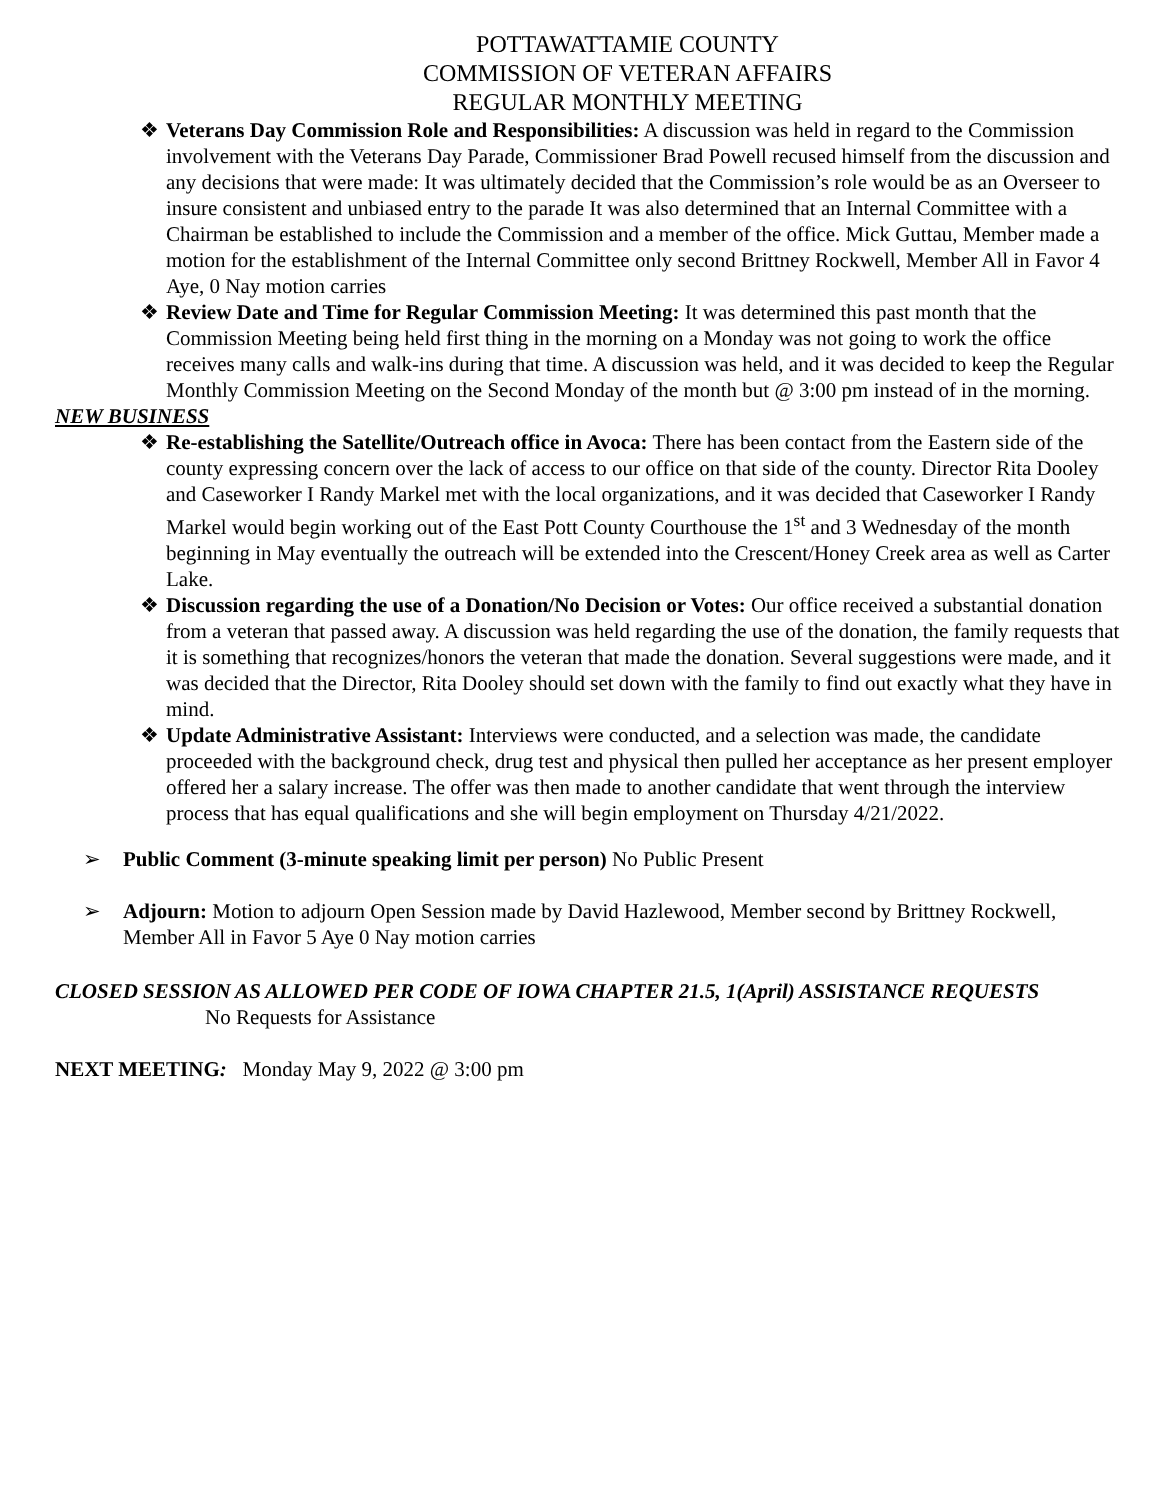POTTAWATTAMIE COUNTY
COMMISSION OF VETERAN AFFAIRS
REGULAR MONTHLY MEETING
❖ Veterans Day Commission Role and Responsibilities: A discussion was held in regard to the Commission involvement with the Veterans Day Parade, Commissioner Brad Powell recused himself from the discussion and any decisions that were made: It was ultimately decided that the Commission’s role would be as an Overseer to insure consistent and unbiased entry to the parade It was also determined that an Internal Committee with a Chairman be established to include the Commission and a member of the office. Mick Guttau, Member made a motion for the establishment of the Internal Committee only second Brittney Rockwell, Member All in Favor 4 Aye, 0 Nay motion carries
❖ Review Date and Time for Regular Commission Meeting: It was determined this past month that the Commission Meeting being held first thing in the morning on a Monday was not going to work the office receives many calls and walk-ins during that time. A discussion was held, and it was decided to keep the Regular Monthly Commission Meeting on the Second Monday of the month but @ 3:00 pm instead of in the morning.
NEW BUSINESS
❖ Re-establishing the Satellite/Outreach office in Avoca: There has been contact from the Eastern side of the county expressing concern over the lack of access to our office on that side of the county. Director Rita Dooley and Caseworker I Randy Markel met with the local organizations, and it was decided that Caseworker I Randy Markel would begin working out of the East Pott County Courthouse the 1<sup>st</sup> and 3 Wednesday of the month beginning in May eventually the outreach will be extended into the Crescent/Honey Creek area as well as Carter Lake.
❖ Discussion regarding the use of a Donation/No Decision or Votes: Our office received a substantial donation from a veteran that passed away. A discussion was held regarding the use of the donation, the family requests that it is something that recognizes/honors the veteran that made the donation. Several suggestions were made, and it was decided that the Director, Rita Dooley should set down with the family to find out exactly what they have in mind.
❖ Update Administrative Assistant: Interviews were conducted, and a selection was made, the candidate proceeded with the background check, drug test and physical then pulled her acceptance as her present employer offered her a salary increase. The offer was then made to another candidate that went through the interview process that has equal qualifications and she will begin employment on Thursday 4/21/2022.
➢ Public Comment (3-minute speaking limit per person) No Public Present
➢ Adjourn: Motion to adjourn Open Session made by David Hazlewood, Member second by Brittney Rockwell, Member All in Favor 5 Aye 0 Nay motion carries
CLOSED SESSION AS ALLOWED PER CODE OF IOWA CHAPTER 21.5, 1(April) ASSISTANCE REQUESTS No Requests for Assistance
NEXT MEETING: Monday May 9, 2022 @ 3:00 pm